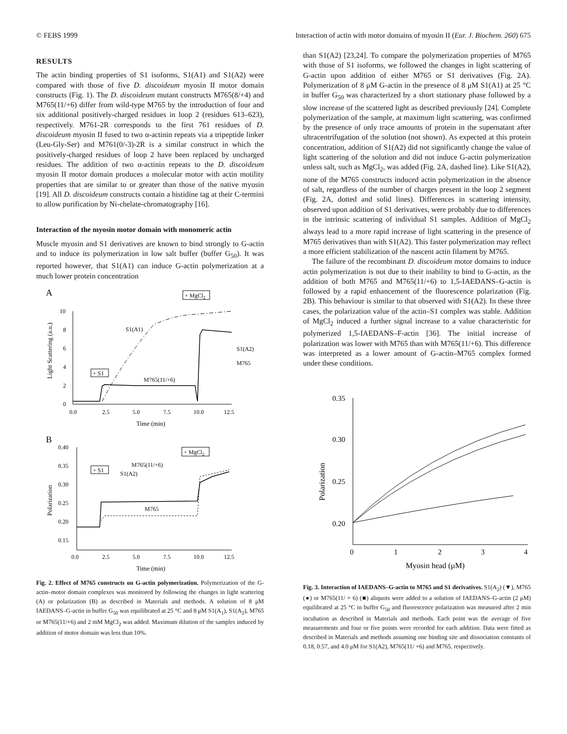© FEBS 1999 Interaction of actin with motor domains of myosin II (Eur. J. Biochem. 260) 675
RESULTS
The actin binding properties of S1 isoforms, S1(A1) and S1(A2) were compared with those of five D. discoideum myosin II motor domain constructs (Fig. 1). The D. discoideum mutant constructs M765(8/+4) and M765(11/+6) differ from wild-type M765 by the introduction of four and six additional positively-charged residues in loop 2 (residues 613–623), respectively. M761-2R corresponds to the first 761 residues of D. discoideum myosin II fused to two α-actinin repeats via a tripeptide linker (Leu-Gly-Ser) and M761(0/-3)-2R is a similar construct in which the positively-charged residues of loop 2 have been replaced by uncharged residues. The addition of two α-actinin repeats to the D. discoideum myosin II motor domain produces a molecular motor with actin motility properties that are similar to or greater than those of the native myosin [19]. All D. discoideum constructs contain a histidine tag at their C-termini to allow purification by Ni-chelate-chromatography [16].
Interaction of the myosin motor domain with monomeric actin
Muscle myosin and S1 derivatives are known to bind strongly to G-actin and to induce its polymerization in low salt buffer (buffer G<sub>50</sub>). It was reported however, that S1(A1) can induce G-actin polymerization at a much lower protein concentration
A
10
8
6
4
2
0
0.0
2.5
5.0
7.5
10.0
12.5
Time (min)
Light Scattering (a.u.)
S1(A1)
S1(A2)
M765
M765(11/+6)
+ MgCl2
+ S1
B
0.40
0.35
0.30
0.25
0.20
0.15
0.0
2.5
5.0
7.5
10.0
12.5
Time (min)
Polarization
M765(11/+6)
S1(A2)
M765
+ MgCl2
+ S1
Fig. 2. Effect of M765 constructs on G-actin polymerization. Polymerization of the G-actin–motor domain complexes was monitored by following the changes in light scattering (A) or polarization (B) as described in Materials and methods. A solution of 8 μM IAEDANS–G-actin in buffer G<sub>50</sub> was equilibrated at 25 °C and 8 μM S1(A<sub>1</sub>), S1(A<sub>2</sub>), M765 or M765(11/+6) and 2 mM MgCl<sub>2</sub> was added. Maximum dilution of the samples induced by addition of motor domain was less than 10%.
than S1(A2) [23,24]. To compare the polymerization properties of M765 with those of S1 isoforms, we followed the changes in light scattering of G-actin upon addition of either M765 or S1 derivatives (Fig. 2A). Polymerization of 8 μM G-actin in the presence of 8 μM S1(A1) at 25 °C in buffer G<sub>50</sub> was characterized by a short stationary phase followed by a slow increase of the scattered light as described previously [24]. Complete polymerization of the sample, at maximum light scattering, was confirmed by the presence of only trace amounts of protein in the supernatant after ultracentrifugation of the solution (not shown). As expected at this protein concentration, addition of S1(A2) did not significantly change the value of light scattering of the solution and did not induce G-actin polymerization unless salt, such as MgCl<sub>2</sub>, was added (Fig. 2A, dashed line). Like S1(A2), none of the M765 constructs induced actin polymerization in the absence of salt, regardless of the number of charges present in the loop 2 segment (Fig. 2A, dotted and solid lines). Differences in scattering intensity, observed upon addition of S1 derivatives, were probably due to differences in the intrinsic scattering of individual S1 samples. Addition of MgCl<sub>2</sub> always lead to a more rapid increase of light scattering in the presence of M765 derivatives than with S1(A2). This faster polymerization may reflect a more efficient stabilization of the nascent actin filament by M765.
The failure of the recombinant D. discoideum motor domains to induce actin polymerization is not due to their inability to bind to G-actin, as the addition of both M765 and M765(11/+6) to 1,5-IAEDANS–G-actin is followed by a rapid enhancement of the fluorescence polarization (Fig. 2B). This behaviour is similar to that observed with S1(A2). In these three cases, the polarization value of the actin–S1 complex was stable. Addition of MgCl<sub>2</sub> induced a further signal increase to a value characteristic for polymerized 1,5-IAEDANS–F-actin [36]. The initial increase of polarization was lower with M765 than with M765(11/+6). This difference was interpreted as a lower amount of G-actin–M765 complex formed under these conditions.
0.35
0.30
0.25
0.20
0
1
2
3
4
Myosin head (μM)
Polarization
Fig. 3. Interaction of IAEDANS–G-actin to M765 and S1 derivatives. S1(A<sub>2</sub>) (▼), M765 (●) or M765(11/ + 6) (■) aliquots were added to a solution of IAEDANS–G-actin (2 μM) equilibrated at 25 °C in buffer G<sub>50</sub> and fluorescence polarization was measured after 2 min incubation as described in Materials and methods. Each point was the average of five measurements and four or five points were recorded for each addition. Data were fitted as described in Materials and methods assuming one binding site and dissociation constants of 0.18, 0.57, and 4.0 μM for S1(A2), M765(11/ +6) and M765, respectively.